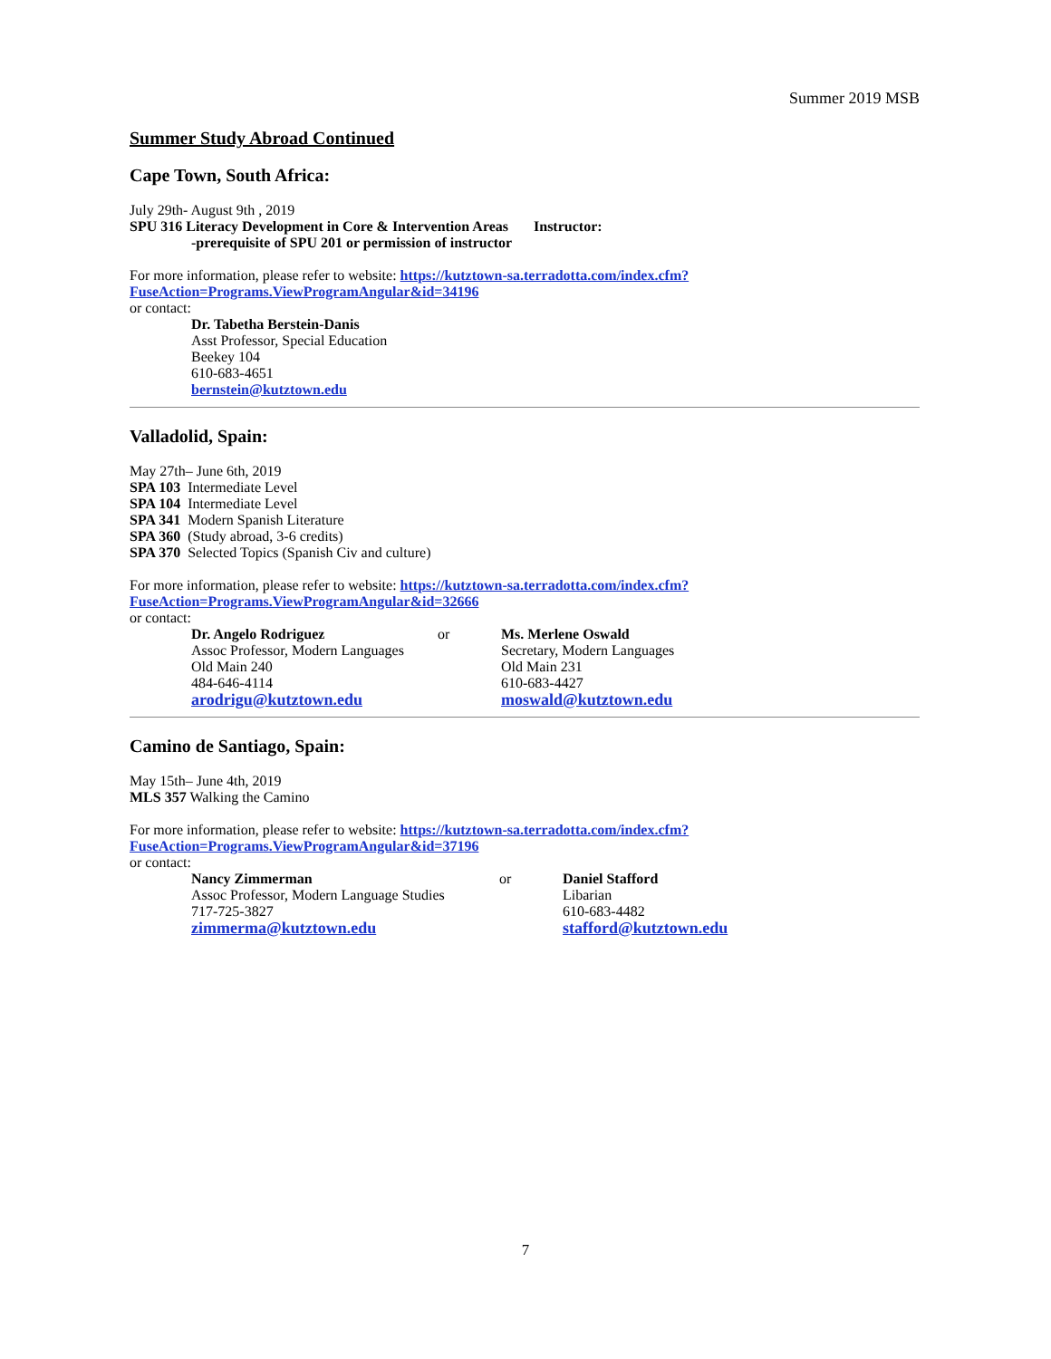Summer 2019 MSB
Summer Study Abroad Continued
Cape Town, South Africa:
July 29th- August 9th , 2019
SPU 316 Literacy Development in Core & Intervention Areas Instructor:
-prerequisite of SPU 201 or permission of instructor
For more information, please refer to website: https://kutztown-sa.terradotta.com/index.cfm?
FuseAction=Programs.ViewProgramAngular&id=34196
or contact:
Dr. Tabetha Berstein-Danis
Asst Professor, Special Education
Beekey 104
610-683-4651
bernstein@kutztown.edu
Valladolid, Spain:
May 27th– June 6th, 2019
SPA 103 Intermediate Level
SPA 104 Intermediate Level
SPA 341 Modern Spanish Literature
SPA 360 (Study abroad, 3-6 credits)
SPA 370 Selected Topics (Spanish Civ and culture)
For more information, please refer to website: https://kutztown-sa.terradotta.com/index.cfm?
FuseAction=Programs.ViewProgramAngular&id=32666
or contact:
Dr. Angelo Rodriguez
Assoc Professor, Modern Languages
Old Main 240
484-646-4114
arodrigu@kutztown.edu
or Ms. Merlene Oswald
Secretary, Modern Languages
Old Main 231
610-683-4427
moswald@kutztown.edu
Camino de Santiago, Spain:
May 15th– June 4th, 2019
MLS 357 Walking the Camino
For more information, please refer to website: https://kutztown-sa.terradotta.com/index.cfm?
FuseAction=Programs.ViewProgramAngular&id=37196
or contact:
Nancy Zimmerman
Assoc Professor, Modern Language Studies
717-725-3827
zimmerma@kutztown.edu
or Daniel Stafford
Libarian
610-683-4482
stafford@kutztown.edu
7